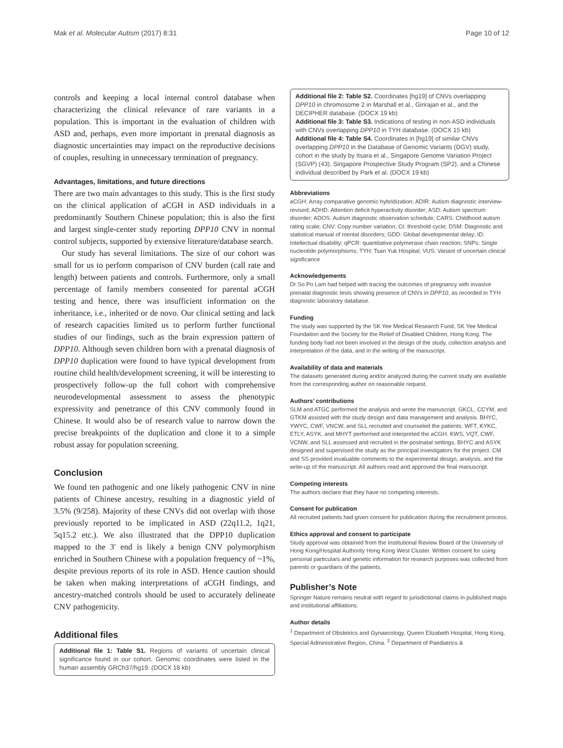Mak et al. Molecular Autism (2017) 8:31 Page 10 of 12
controls and keeping a local internal control database when characterizing the clinical relevance of rare variants in a population. This is important in the evaluation of children with ASD and, perhaps, even more important in prenatal diagnosis as diagnostic uncertainties may impact on the reproductive decisions of couples, resulting in unnecessary termination of pregnancy.
Advantages, limitations, and future directions
There are two main advantages to this study. This is the first study on the clinical application of aCGH in ASD individuals in a predominantly Southern Chinese population; this is also the first and largest single-center study reporting DPP10 CNV in normal control subjects, supported by extensive literature/database search.
Our study has several limitations. The size of our cohort was small for us to perform comparison of CNV burden (call rate and length) between patients and controls. Furthermore, only a small percentage of family members consented for parental aCGH testing and hence, there was insufficient information on the inheritance, i.e., inherited or de novo. Our clinical setting and lack of research capacities limited us to perform further functional studies of our findings, such as the brain expression pattern of DPP10. Although seven children born with a prenatal diagnosis of DPP10 duplication were found to have typical development from routine child health/development screening, it will be interesting to prospectively follow-up the full cohort with comprehensive neurodevelopmental assessment to assess the phenotypic expressivity and penetrance of this CNV commonly found in Chinese. It would also be of research value to narrow down the precise breakpoints of the duplication and clone it to a simple robust assay for population screening.
Conclusion
We found ten pathogenic and one likely pathogenic CNV in nine patients of Chinese ancestry, resulting in a diagnostic yield of 3.5% (9/258). Majority of these CNVs did not overlap with those previously reported to be implicated in ASD (22q11.2, 1q21, 5q15.2 etc.). We also illustrated that the DPP10 duplication mapped to the 3′ end is likely a benign CNV polymorphism enriched in Southern Chinese with a population frequency of ~1%, despite previous reports of its role in ASD. Hence caution should be taken when making interpretations of aCGH findings, and ancestry-matched controls should be used to accurately delineate CNV pathogenicity.
Additional files
Additional file 1: Table S1. Regions of variants of uncertain clinical significance found in our cohort. Genomic coordinates were listed in the human assembly GRCh37/hg19. (DOCX 18 kb)
Additional file 2: Table S2. Coordinates [hg19] of CNVs overlapping DPP10 in chromosome 2 in Marshall et al., Girirajan et al., and the DECIPHER database. (DOCX 19 kb)
Additional file 3: Table S3. Indications of testing in non-ASD individuals with CNVs overlapping DPP10 in TYH database. (DOCX 15 kb)
Additional file 4: Table S4. Coordinates in [hg19] of similar CNVs overlapping DPP10 in the Database of Genomic Variants (DGV) study, cohort in the study by Itsara et al., Singapore Genome Variation Project (SGVP) (43), Singapore Prospective Study Program (SP2), and a Chinese individual described by Park et al. (DOCX 19 kb)
Abbreviations
aCGH: Array comparative genomic hybridization; ADIR: Autism diagnostic interview-revised; ADHD: Attention deficit hyperactivity disorder; ASD: Autism spectrum disorder; ADOS: Autism diagnostic observation schedule; CARS: Childhood autism rating scale; CNV: Copy number variation; Ct: threshold cycle; DSM: Diagnostic and statistical manual of mental disorders; GDD: Global developmental delay; ID: Intellectual disability; qPCR: quantitative polymerase chain reaction; SNPs: Single nucleotide polymorphisms; TYH: Tsan Yuk Hospital; VUS: Variant of uncertain clinical significance
Acknowledgements
Dr So Po Lam had helped with tracing the outcomes of pregnancy with invasive prenatal diagnostic tests showing presence of CNVs in DPP10, as recorded in TYH diagnostic laboratory database.
Funding
The study was supported by the SK Yee Medical Research Fund, SK Yee Medical Foundation and the Society for the Relief of Disabled Children, Hong Kong. The funding body had not been involved in the design of the study, collection analysis and interpretation of the data, and in the writing of the manuscript.
Availability of data and materials
The datasets generated during and/or analyzed during the current study are available from the corresponding author on reasonable request.
Authors’ contributions
SLM and ATGC performed the analysis and wrote the manuscript. GKCL, CCYM, and GTKM assisted with the study design and data management and analysis. BHYC, YWYC, CWF, VNCW, and SLL recruited and counseled the patients. WFT, KYKC, ETLY, ASYK, and MHYT performed and interpreted the aCGH. KWS, VQT, CWF, VCNW, and SLL assessed and recruited in the postnatal settings. BHYC and ASYK designed and supervised the study as the principal investigators for the project. CM and SS provided invaluable comments to the experimental design, analysis, and the write-up of the manuscript. All authors read and approved the final manuscript.
Competing interests
The authors declare that they have no competing interests.
Consent for publication
All recruited patients had given consent for publication during the recruitment process.
Ethics approval and consent to participate
Study approval was obtained from the Institutional Review Board of the University of Hong Kong/Hospital Authority Hong Kong West Cluster. Written consent for using personal particulars and genetic information for research purposes was collected from parents or guardians of the patients.
Publisher’s Note
Springer Nature remains neutral with regard to jurisdictional claims in published maps and institutional affiliations.
Author details
<sup>1</sup> Department of Obstetrics and Gynaecology, Queen Elizabeth Hospital, Hong Kong, Special Administrative Region, China. <sup>2</sup> Department of Paediatrics &